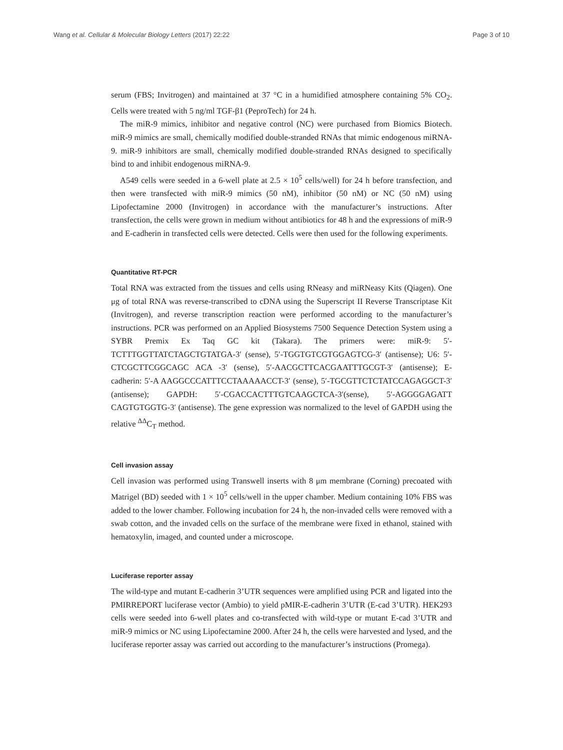Wang et al. Cellular & Molecular Biology Letters (2017) 22:22 Page 3 of 10
serum (FBS; Invitrogen) and maintained at 37 °C in a humidified atmosphere containing 5% CO<sub>2</sub>. Cells were treated with 5 ng/ml TGF-β1 (PeproTech) for 24 h.
The miR-9 mimics, inhibitor and negative control (NC) were purchased from Biomics Biotech. miR-9 mimics are small, chemically modified double-stranded RNAs that mimic endogenous miRNA-9. miR-9 inhibitors are small, chemically modified double-stranded RNAs designed to specifically bind to and inhibit endogenous miRNA-9.
A549 cells were seeded in a 6-well plate at 2.5 × 10<sup>5</sup> cells/well) for 24 h before transfection, and then were transfected with miR-9 mimics (50 nM), inhibitor (50 nM) or NC (50 nM) using Lipofectamine 2000 (Invitrogen) in accordance with the manufacturer’s instructions. After transfection, the cells were grown in medium without antibiotics for 48 h and the expressions of miR-9 and E-cadherin in transfected cells were detected. Cells were then used for the following experiments.
Quantitative RT-PCR
Total RNA was extracted from the tissues and cells using RNeasy and miRNeasy Kits (Qiagen). One μg of total RNA was reverse-transcribed to cDNA using the Superscript II Reverse Transcriptase Kit (Invitrogen), and reverse transcription reaction were performed according to the manufacturer’s instructions. PCR was performed on an Applied Biosystems 7500 Sequence Detection System using a SYBR Premix Ex Taq GC kit (Takara). The primers were: miR-9: 5′-TCTTTGGTTATCTAGCTGTATGA-3′ (sense), 5′-TGGTGTCGTGGAGTCG-3′ (antisense); U6: 5′-CTCGCTTCGGCAGC ACA -3′ (sense), 5′-AACGCTTCACGAATTTGCGT-3′ (antisense); E-cadherin: 5′-A AAGGCCCATTTCCTAAAAACCT-3′ (sense), 5′-TGCGTTCTCTATCCAGAGGCT-3′ (antisense); GAPDH: 5′-CGACCACTTTGTCAAGCTCA-3′(sense), 5′-AGGGGAGATT CAGTGTGGTG-3′ (antisense). The gene expression was normalized to the level of GAPDH using the relative <sup>ΔΔ</sup>C<sub>T</sub> method.
Cell invasion assay
Cell invasion was performed using Transwell inserts with 8 μm membrane (Corning) precoated with Matrigel (BD) seeded with 1 × 10<sup>5</sup> cells/well in the upper chamber. Medium containing 10% FBS was added to the lower chamber. Following incubation for 24 h, the non-invaded cells were removed with a swab cotton, and the invaded cells on the surface of the membrane were fixed in ethanol, stained with hematoxylin, imaged, and counted under a microscope.
Luciferase reporter assay
The wild-type and mutant E-cadherin 3’UTR sequences were amplified using PCR and ligated into the PMIRREPORT luciferase vector (Ambio) to yield pMIR-E-cadherin 3’UTR (E-cad 3’UTR). HEK293 cells were seeded into 6-well plates and co-transfected with wild-type or mutant E-cad 3’UTR and miR-9 mimics or NC using Lipofectamine 2000. After 24 h, the cells were harvested and lysed, and the luciferase reporter assay was carried out according to the manufacturer’s instructions (Promega).